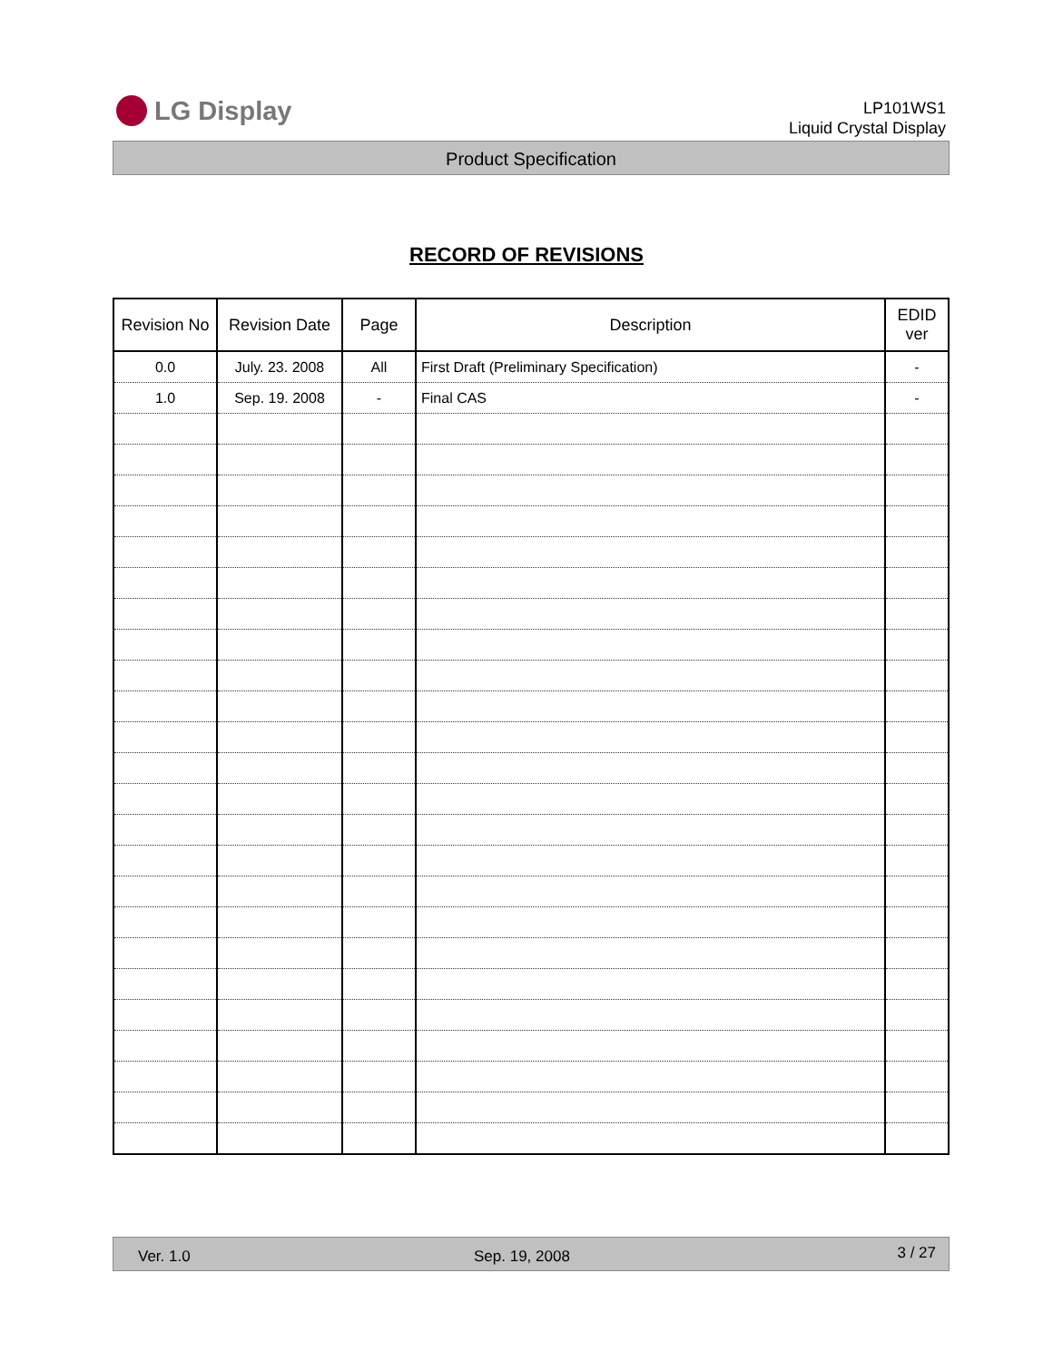LG Display
LP101WS1
Liquid Crystal Display
Product Specification
RECORD OF REVISIONS
| Revision No | Revision Date | Page | Description | EDID ver |
| --- | --- | --- | --- | --- |
| 0.0 | July. 23. 2008 | All | First Draft (Preliminary Specification) | - |
| 1.0 | Sep. 19. 2008 | - | Final CAS | - |
Ver. 1.0 Sep. 19, 2008 3 / 27